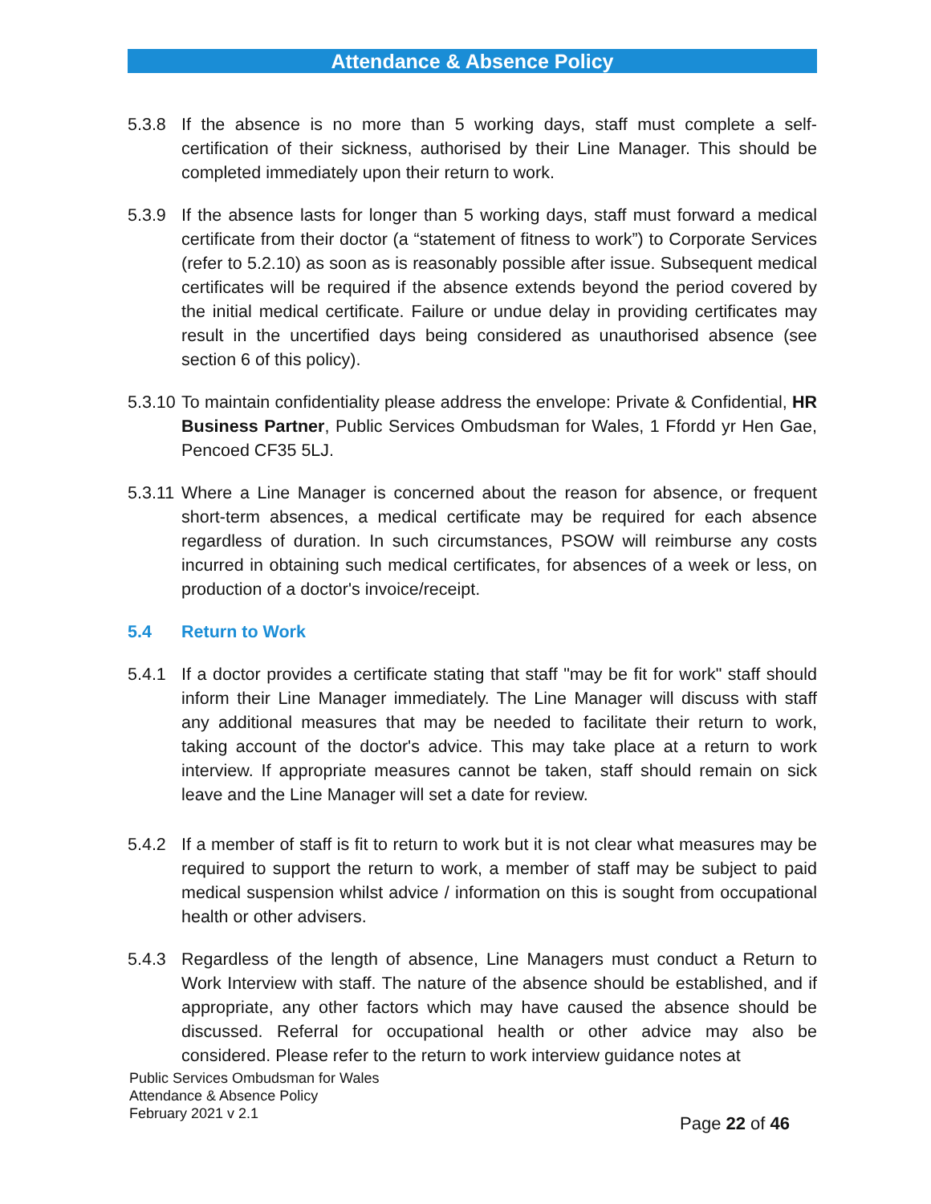Attendance & Absence Policy
5.3.8 If the absence is no more than 5 working days, staff must complete a self-certification of their sickness, authorised by their Line Manager. This should be completed immediately upon their return to work.
5.3.9 If the absence lasts for longer than 5 working days, staff must forward a medical certificate from their doctor (a “statement of fitness to work”) to Corporate Services (refer to 5.2.10) as soon as is reasonably possible after issue. Subsequent medical certificates will be required if the absence extends beyond the period covered by the initial medical certificate. Failure or undue delay in providing certificates may result in the uncertified days being considered as unauthorised absence (see section 6 of this policy).
5.3.10
To maintain confidentiality please address the envelope: Private & Confidential, HR Business Partner, Public Services Ombudsman for Wales, 1 Ffordd yr Hen Gae, Pencoed CF35 5LJ.
5.3.11
Where a Line Manager is concerned about the reason for absence, or frequent short-term absences, a medical certificate may be required for each absence regardless of duration. In such circumstances, PSOW will reimburse any costs incurred in obtaining such medical certificates, for absences of a week or less, on production of a doctor's invoice/receipt.
5.4 Return to Work
5.4.1 If a doctor provides a certificate stating that staff "may be fit for work" staff should inform their Line Manager immediately. The Line Manager will discuss with staff any additional measures that may be needed to facilitate their return to work, taking account of the doctor's advice. This may take place at a return to work interview. If appropriate measures cannot be taken, staff should remain on sick leave and the Line Manager will set a date for review.
5.4.2 If a member of staff is fit to return to work but it is not clear what measures may be required to support the return to work, a member of staff may be subject to paid medical suspension whilst advice / information on this is sought from occupational health or other advisers.
5.4.3 Regardless of the length of absence, Line Managers must conduct a Return to Work Interview with staff. The nature of the absence should be established, and if appropriate, any other factors which may have caused the absence should be discussed. Referral for occupational health or other advice may also be considered. Please refer to the return to work interview guidance notes at
Public Services Ombudsman for Wales
Attendance & Absence Policy
February 2021 v 2.1
Page 22 of 46